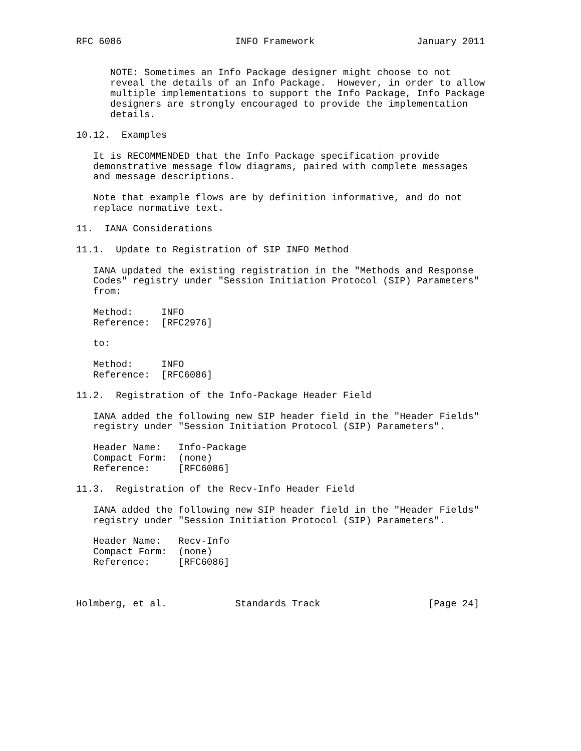RFC 6086                    INFO Framework                  January 2011


      NOTE: Sometimes an Info Package designer might choose to not
      reveal the details of an Info Package.  However, in order to allow
      multiple implementations to support the Info Package, Info Package
      designers are strongly encouraged to provide the implementation
      details.

10.12.  Examples

   It is RECOMMENDED that the Info Package specification provide
   demonstrative message flow diagrams, paired with complete messages
   and message descriptions.

   Note that example flows are by definition informative, and do not
   replace normative text.

11.  IANA Considerations

11.1.  Update to Registration of SIP INFO Method

   IANA updated the existing registration in the "Methods and Response
   Codes" registry under "Session Initiation Protocol (SIP) Parameters"
   from:

   Method:     INFO
   Reference:  [RFC2976]

   to:

   Method:     INFO
   Reference:  [RFC6086]

11.2.  Registration of the Info-Package Header Field

   IANA added the following new SIP header field in the "Header Fields"
   registry under "Session Initiation Protocol (SIP) Parameters".

   Header Name:   Info-Package
   Compact Form:  (none)
   Reference:     [RFC6086]

11.3.  Registration of the Recv-Info Header Field

   IANA added the following new SIP header field in the "Header Fields"
   registry under "Session Initiation Protocol (SIP) Parameters".

   Header Name:   Recv-Info
   Compact Form:  (none)
   Reference:     [RFC6086]



Holmberg, et al.            Standards Track                   [Page 24]